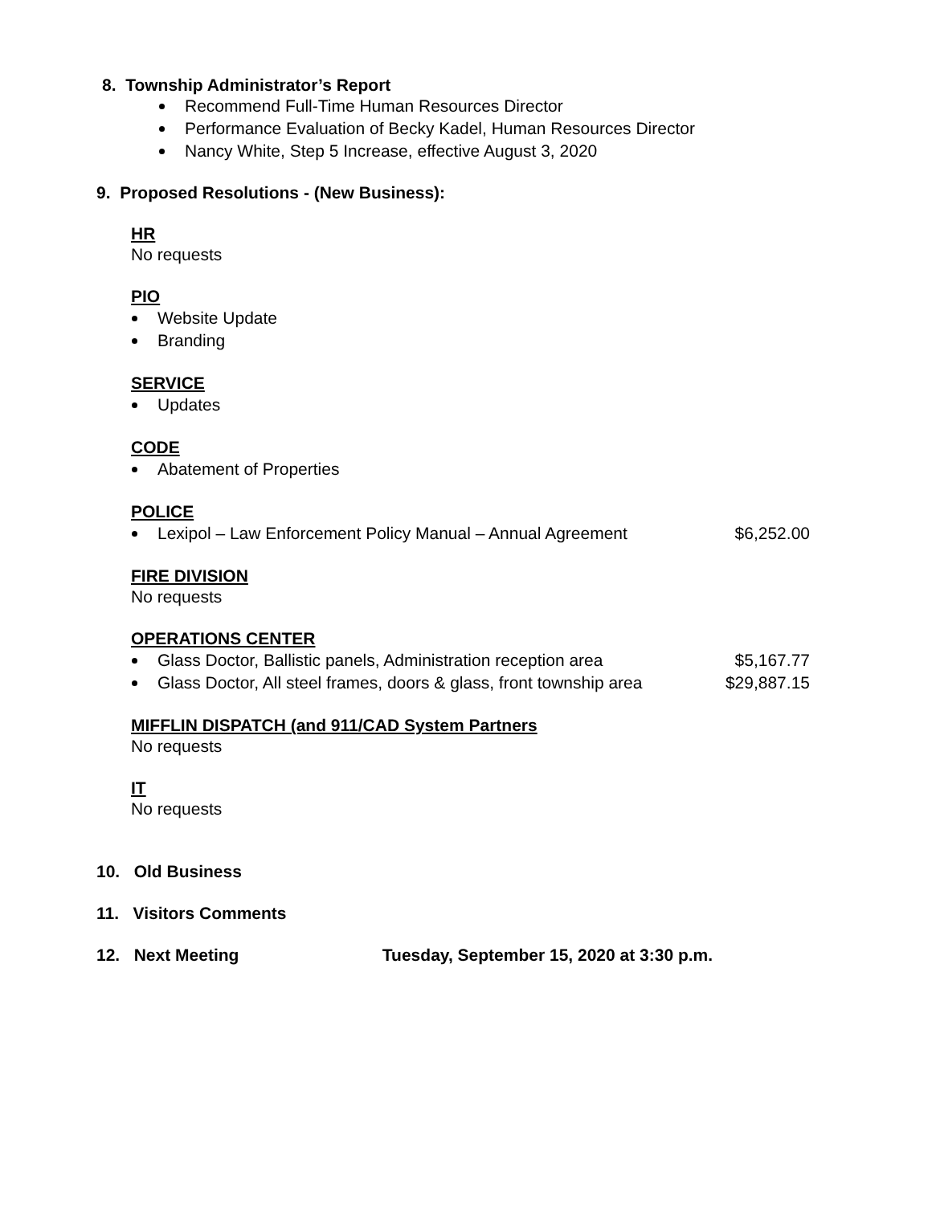8. Township Administrator’s Report
Recommend Full-Time Human Resources Director
Performance Evaluation of Becky Kadel, Human Resources Director
Nancy White, Step 5 Increase, effective August 3, 2020
9. Proposed Resolutions - (New Business):
HR
No requests
PIO
Website Update
Branding
SERVICE
Updates
CODE
Abatement of Properties
POLICE
Lexipol – Law Enforcement Policy Manual – Annual Agreement $6,252.00
FIRE DIVISION
No requests
OPERATIONS CENTER
Glass Doctor, Ballistic panels, Administration reception area $5,167.77
Glass Doctor, All steel frames, doors & glass, front township area $29,887.15
MIFFLIN DISPATCH (and 911/CAD System Partners
No requests
IT
No requests
10. Old Business
11. Visitors Comments
12. Next Meeting Tuesday, September 15, 2020 at 3:30 p.m.